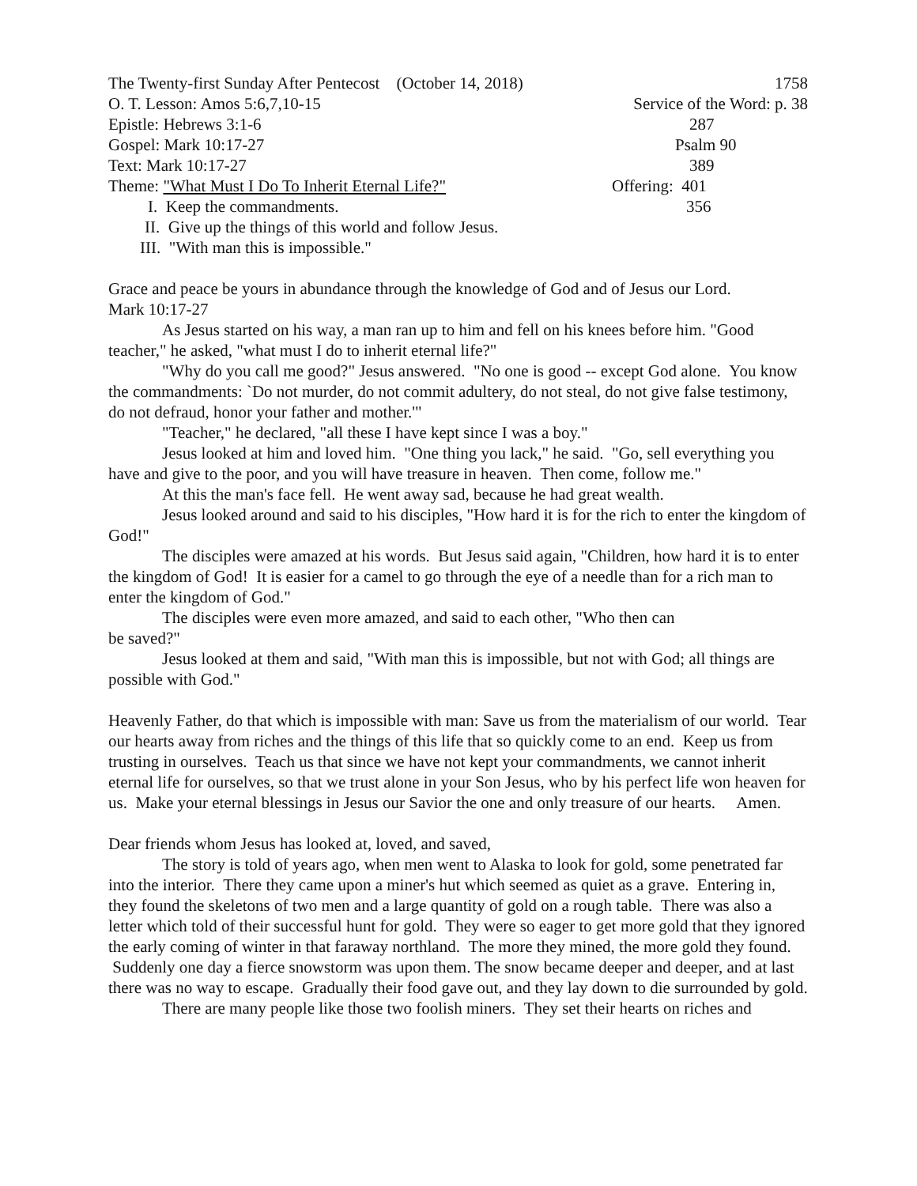The Twenty-first Sunday After Pentecost (October 14, 2018) 1758
O. T. Lesson: Amos 5:6,7,10-15 Service of the Word: p. 38
Epistle: Hebrews 3:1-6 287
Gospel: Mark 10:17-27 Psalm 90
Text: Mark 10:17-27 389
Theme: "What Must I Do To Inherit Eternal Life?" Offering: 401
I. Keep the commandments. 356
II. Give up the things of this world and follow Jesus.
III. "With man this is impossible."
Grace and peace be yours in abundance through the knowledge of God and of Jesus our Lord.
Mark 10:17-27
As Jesus started on his way, a man ran up to him and fell on his knees before him. "Good teacher," he asked, "what must I do to inherit eternal life?"
"Why do you call me good?" Jesus answered. "No one is good -- except God alone. You know the commandments: `Do not murder, do not commit adultery, do not steal, do not give false testimony, do not defraud, honor your father and mother.'"
"Teacher," he declared, "all these I have kept since I was a boy."
Jesus looked at him and loved him. "One thing you lack," he said. "Go, sell everything you have and give to the poor, and you will have treasure in heaven. Then come, follow me."
At this the man's face fell. He went away sad, because he had great wealth.
Jesus looked around and said to his disciples, "How hard it is for the rich to enter the kingdom of God!"
The disciples were amazed at his words. But Jesus said again, "Children, how hard it is to enter the kingdom of God! It is easier for a camel to go through the eye of a needle than for a rich man to enter the kingdom of God."
The disciples were even more amazed, and said to each other, "Who then can
be saved?"
Jesus looked at them and said, "With man this is impossible, but not with God; all things are possible with God."
Heavenly Father, do that which is impossible with man: Save us from the materialism of our world. Tear our hearts away from riches and the things of this life that so quickly come to an end. Keep us from trusting in ourselves. Teach us that since we have not kept your commandments, we cannot inherit eternal life for ourselves, so that we trust alone in your Son Jesus, who by his perfect life won heaven for us. Make your eternal blessings in Jesus our Savior the one and only treasure of our hearts. Amen.
Dear friends whom Jesus has looked at, loved, and saved,
The story is told of years ago, when men went to Alaska to look for gold, some penetrated far into the interior. There they came upon a miner's hut which seemed as quiet as a grave. Entering in, they found the skeletons of two men and a large quantity of gold on a rough table. There was also a letter which told of their successful hunt for gold. They were so eager to get more gold that they ignored the early coming of winter in that faraway northland. The more they mined, the more gold they found. Suddenly one day a fierce snowstorm was upon them. The snow became deeper and deeper, and at last there was no way to escape. Gradually their food gave out, and they lay down to die surrounded by gold.
There are many people like those two foolish miners. They set their hearts on riches and